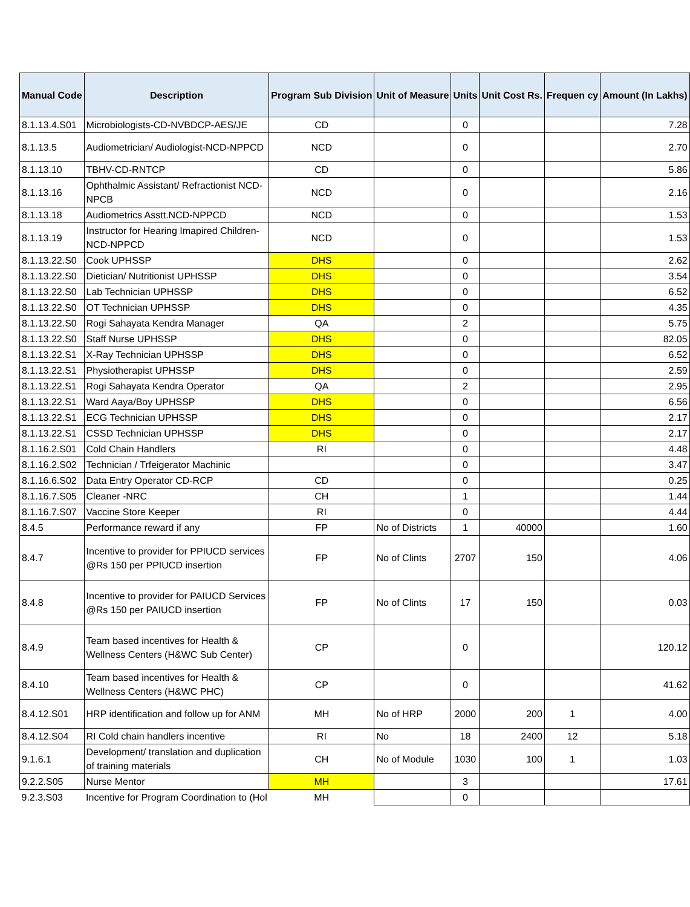| Manual Code | Description | Program Sub Division | Unit of Measure | Units | Unit Cost Rs. | Frequen cy | Amount (In Lakhs) |
| --- | --- | --- | --- | --- | --- | --- | --- |
| 8.1.13.4.S01 | Microbiologists-CD-NVBDCP-AES/JE | CD | | 0 | | | 7.28 |
| 8.1.13.5 | Audiometrician/ Audiologist-NCD-NPPCD | NCD | | 0 | | | 2.70 |
| 8.1.13.10 | TBHV-CD-RNTCP | CD | | 0 | | | 5.86 |
| 8.1.13.16 | Ophthalmic Assistant/ Refractionist NCD-NPCB | NCD | | 0 | | | 2.16 |
| 8.1.13.18 | Audiometrics Asstt.NCD-NPPCD | NCD | | 0 | | | 1.53 |
| 8.1.13.19 | Instructor for Hearing Imapired Children-NCD-NPPCD | NCD | | 0 | | | 1.53 |
| 8.1.13.22.S0 | Cook UPHSSP | DHS | | 0 | | | 2.62 |
| 8.1.13.22.S0 | Dietician/ Nutritionist UPHSSP | DHS | | 0 | | | 3.54 |
| 8.1.13.22.S0 | Lab Technician UPHSSP | DHS | | 0 | | | 6.52 |
| 8.1.13.22.S0 | OT Technician UPHSSP | DHS | | 0 | | | 4.35 |
| 8.1.13.22.S0 | Rogi Sahayata Kendra Manager | QA | | 2 | | | 5.75 |
| 8.1.13.22.S0 | Staff Nurse UPHSSP | DHS | | 0 | | | 82.05 |
| 8.1.13.22.S1 | X-Ray Technician UPHSSP | DHS | | 0 | | | 6.52 |
| 8.1.13.22.S1 | Physiotherapist UPHSSP | DHS | | 0 | | | 2.59 |
| 8.1.13.22.S1 | Rogi Sahayata Kendra Operator | QA | | 2 | | | 2.95 |
| 8.1.13.22.S1 | Ward Aaya/Boy UPHSSP | DHS | | 0 | | | 6.56 |
| 8.1.13.22.S1 | ECG Technician UPHSSP | DHS | | 0 | | | 2.17 |
| 8.1.13.22.S1 | CSSD Technician UPHSSP | DHS | | 0 | | | 2.17 |
| 8.1.16.2.S01 | Cold Chain Handlers | RI | | 0 | | | 4.48 |
| 8.1.16.2.S02 | Technician / Trfeigerator Machinic | | | 0 | | | 3.47 |
| 8.1.16.6.S02 | Data Entry Operator CD-RCP | CD | | 0 | | | 0.25 |
| 8.1.16.7.S05 | Cleaner -NRC | CH | | 1 | | | 1.44 |
| 8.1.16.7.S07 | Vaccine Store Keeper | RI | | 0 | | | 4.44 |
| 8.4.5 | Performance reward if any | FP | No of Districts | 1 | 40000 | | 1.60 |
| 8.4.7 | Incentive to provider for PPIUCD services @Rs 150 per PPIUCD insertion | FP | No of Clints | 2707 | 150 | | 4.06 |
| 8.4.8 | Incentive to provider for PAIUCD Services @Rs 150 per PAIUCD insertion | FP | No of Clints | 17 | 150 | | 0.03 |
| 8.4.9 | Team based incentives for Health & Wellness Centers (H&WC Sub Center) | CP | | 0 | | | 120.12 |
| 8.4.10 | Team based incentives for Health & Wellness Centers (H&WC PHC) | CP | | 0 | | | 41.62 |
| 8.4.12.S01 | HRP identification and follow up for ANM | MH | No of HRP | 2000 | 200 | 1 | 4.00 |
| 8.4.12.S04 | RI Cold chain handlers incentive | RI | No | 18 | 2400 | 12 | 5.18 |
| 9.1.6.1 | Development/ translation and duplication of training materials | CH | No of Module | 1030 | 100 | 1 | 1.03 |
| 9.2.2.S05 | Nurse Mentor | MH | | 3 | | | 17.61 |
| 9.2.3.S03 | Incentive for Program Coordination to (Hol | MH | | 0 | | | |